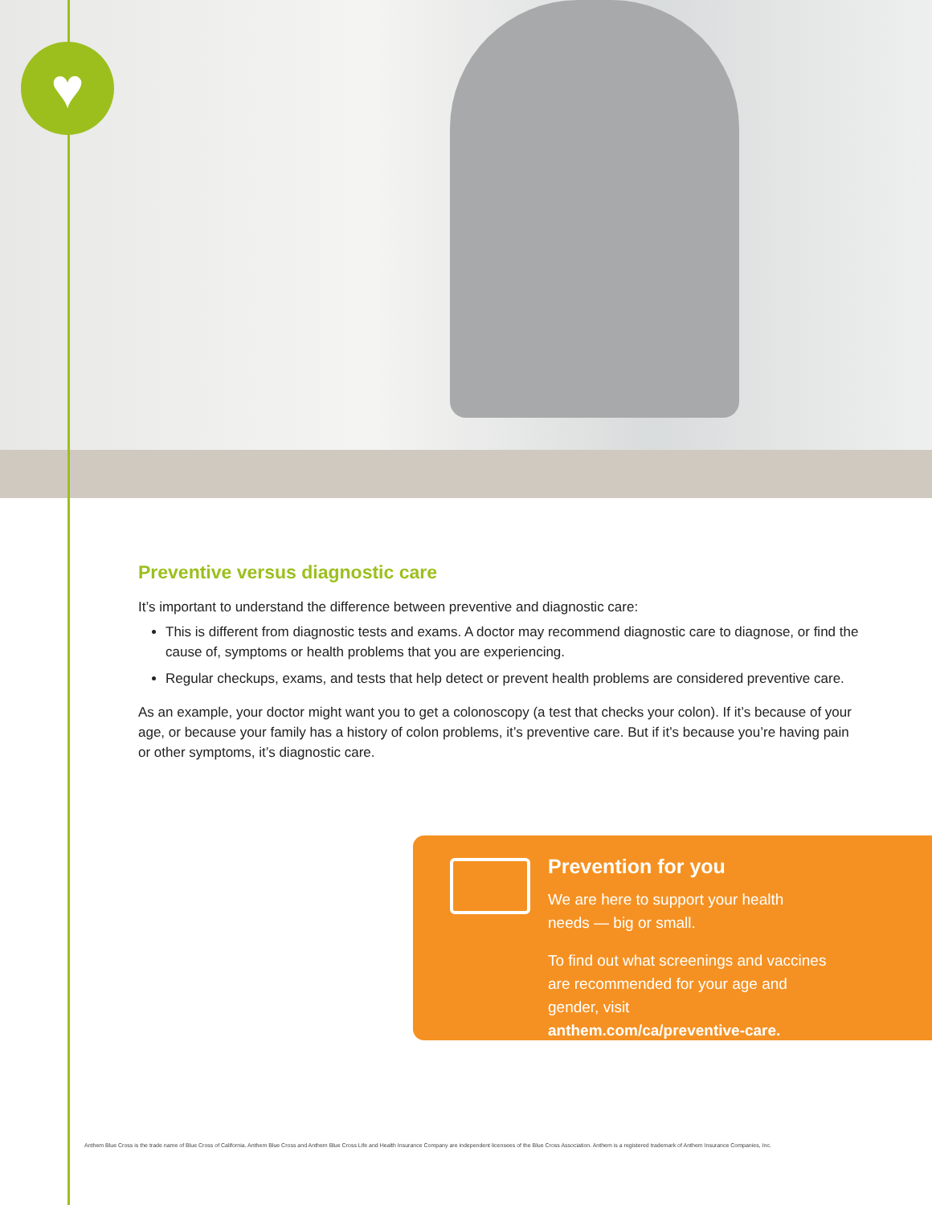♥
Preventive versus diagnostic care
It’s important to understand the difference between preventive and diagnostic care:
This is different from diagnostic tests and exams. A doctor may recommend diagnostic care to diagnose, or find the cause of, symptoms or health problems that you are experiencing.
Regular checkups, exams, and tests that help detect or prevent health problems are considered preventive care.
As an example, your doctor might want you to get a colonoscopy (a test that checks your colon). If it’s because of your age, or because your family has a history of colon problems, it’s preventive care. But if it’s because you’re having pain or other symptoms, it’s diagnostic care.
Prevention for you
We are here to support your health needs — big or small.
To find out what screenings and vaccines are recommended for your age and gender, visit anthem.com/ca/preventive-care.
Anthem Blue Cross is the trade name of Blue Cross of California. Anthem Blue Cross and Anthem Blue Cross Life and Health Insurance Company are independent licensees of the Blue Cross Association. Anthem is a registered trademark of Anthem Insurance Companies, Inc.